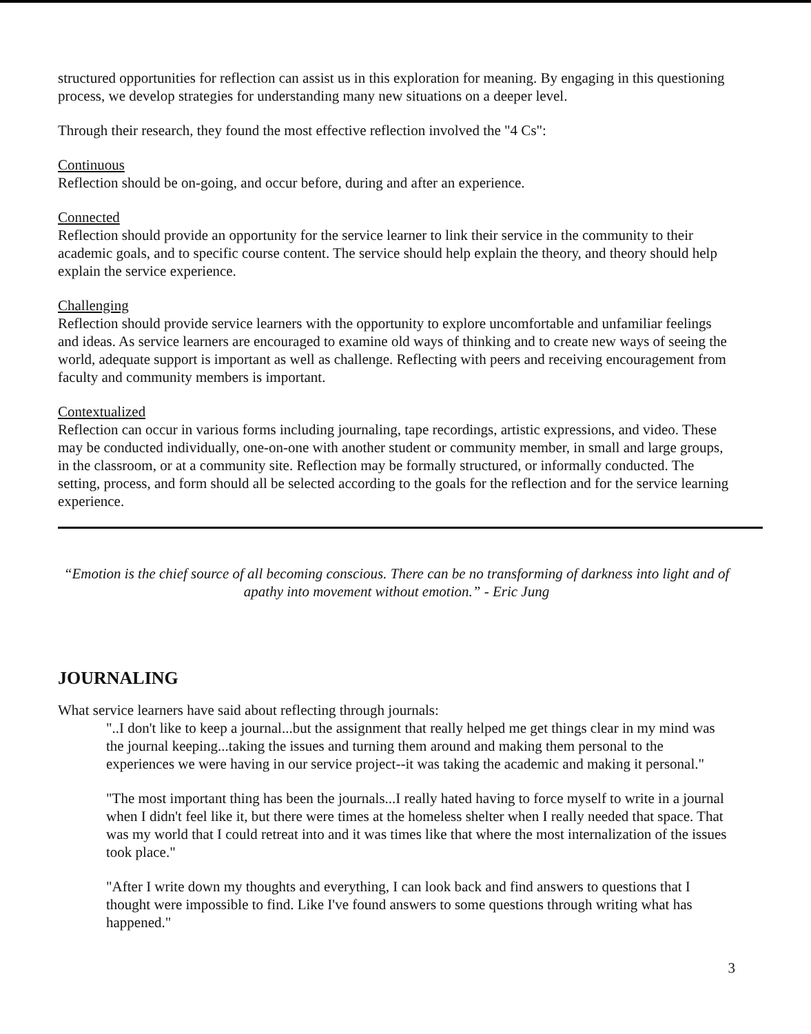structured opportunities for reflection can assist us in this exploration for meaning. By engaging in this questioning process, we develop strategies for understanding many new situations on a deeper level.
Through their research, they found the most effective reflection involved the "4 Cs":
Continuous
Reflection should be on-going, and occur before, during and after an experience.
Connected
Reflection should provide an opportunity for the service learner to link their service in the community to their academic goals, and to specific course content. The service should help explain the theory, and theory should help explain the service experience.
Challenging
Reflection should provide service learners with the opportunity to explore uncomfortable and unfamiliar feelings and ideas. As service learners are encouraged to examine old ways of thinking and to create new ways of seeing the world, adequate support is important as well as challenge. Reflecting with peers and receiving encouragement from faculty and community members is important.
Contextualized
Reflection can occur in various forms including journaling, tape recordings, artistic expressions, and video. These may be conducted individually, one-on-one with another student or community member, in small and large groups, in the classroom, or at a community site. Reflection may be formally structured, or informally conducted. The setting, process, and form should all be selected according to the goals for the reflection and for the service learning experience.
“Emotion is the chief source of all becoming conscious. There can be no transforming of darkness into light and of apathy into movement without emotion.” - Eric Jung
JOURNALING
What service learners have said about reflecting through journals:
"..I don't like to keep a journal...but the assignment that really helped me get things clear in my mind was the journal keeping...taking the issues and turning them around and making them personal to the experiences we were having in our service project--it was taking the academic and making it personal."
"The most important thing has been the journals...I really hated having to force myself to write in a journal when I didn't feel like it, but there were times at the homeless shelter when I really needed that space. That was my world that I could retreat into and it was times like that where the most internalization of the issues took place."
"After I write down my thoughts and everything, I can look back and find answers to questions that I thought were impossible to find. Like I've found answers to some questions through writing what has happened."
3